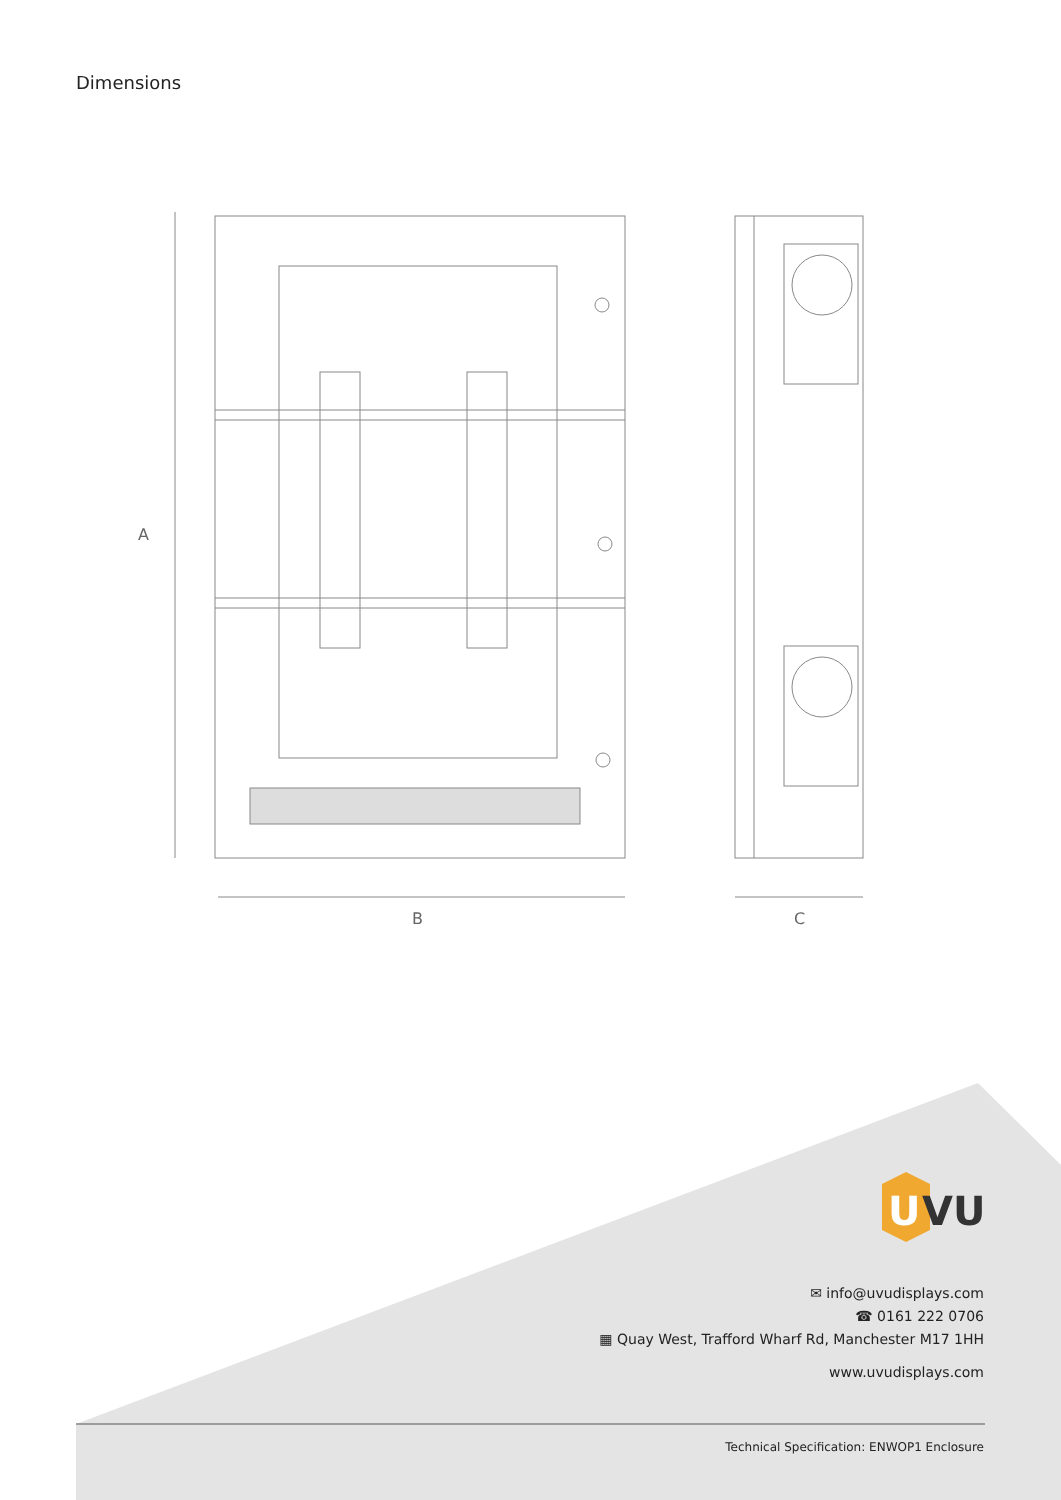Dimensions
B
A
C
U
VU
✉ info@uvudisplays.com
☎ 0161 222 0706
▦ Quay West, Trafford Wharf Rd, Manchester M17 1HH
www.uvudisplays.com
Technical Specification: ENWOP1 Enclosure